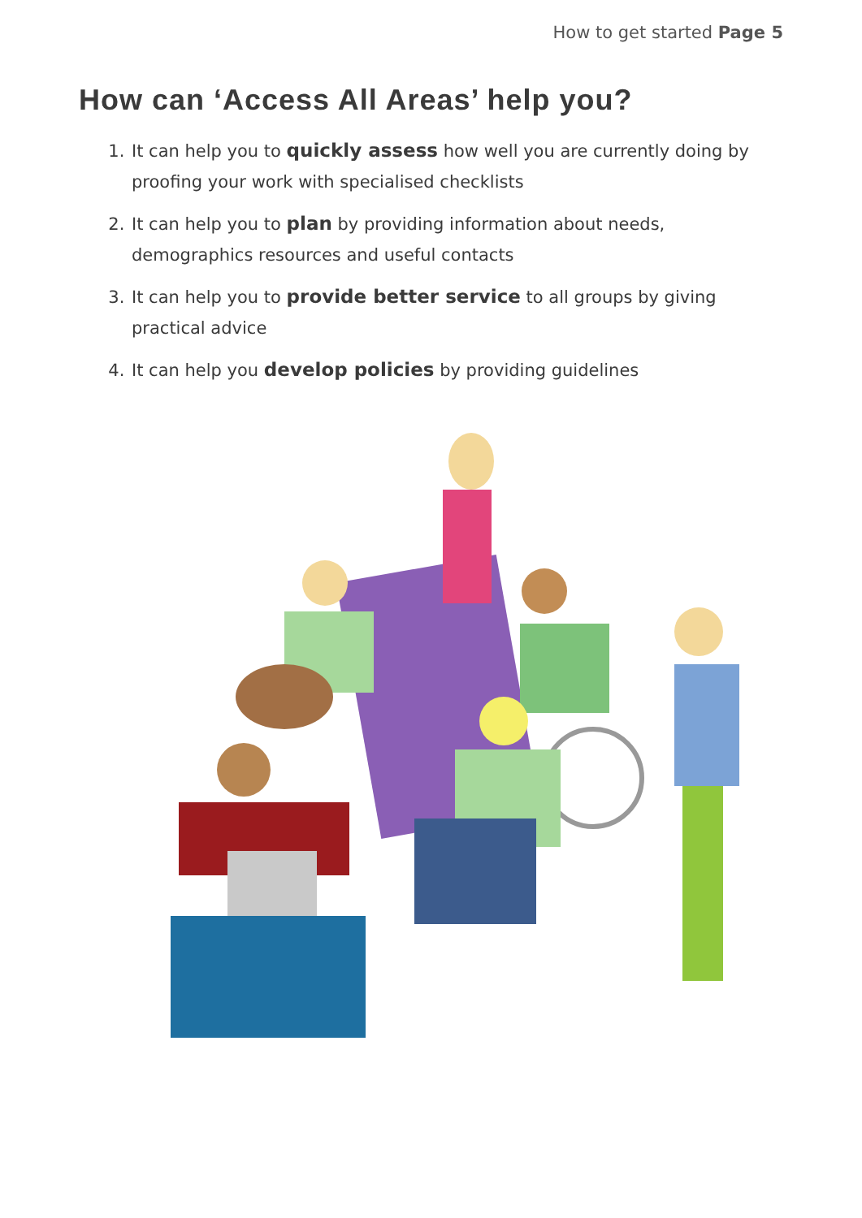How to get started Page 5
How can ‘Access All Areas’ help you?
1. It can help you to quickly assess how well you are currently doing by proofing your work with specialised checklists
2. It can help you to plan by providing information about needs, demographics resources and useful contacts
3. It can help you to provide better service to all groups by giving practical advice
4. It can help you develop policies by providing guidelines